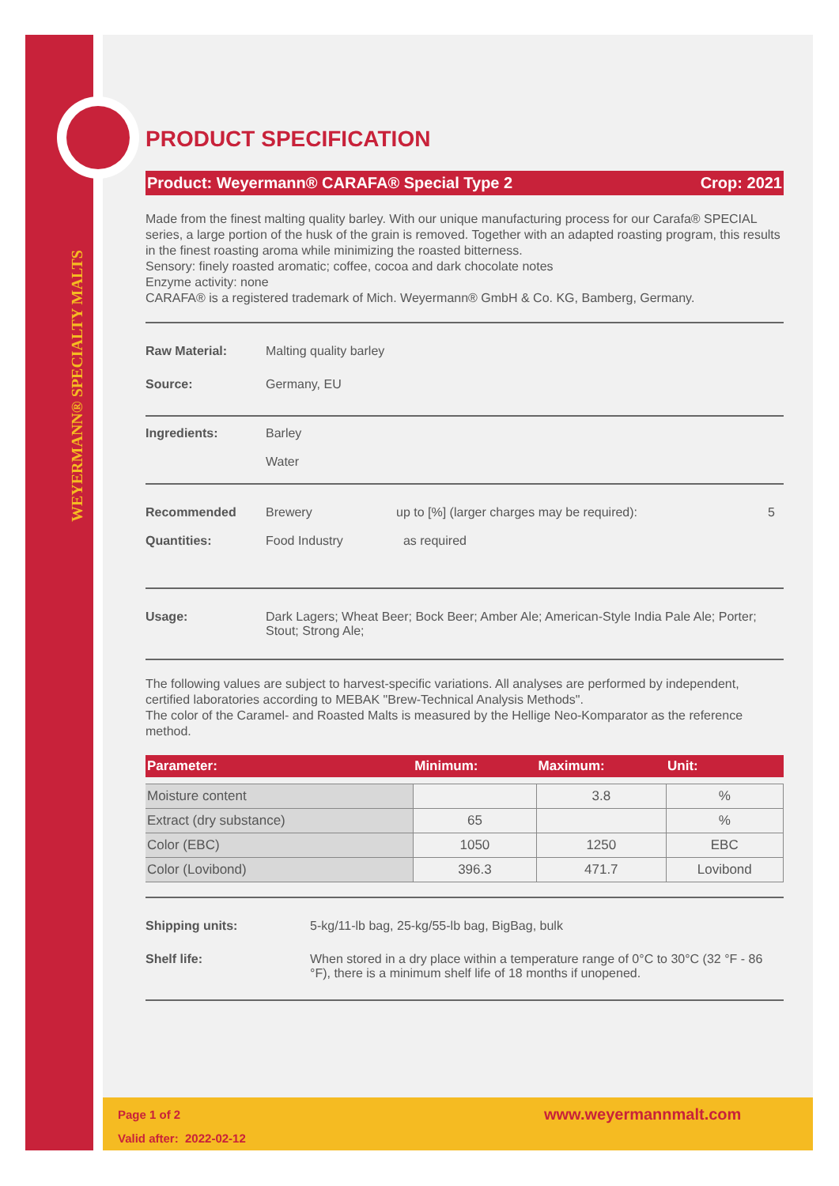WEYERMANN® SPECIALTY MALTS
PRODUCT SPECIFICATION
Product: Weyermann® CARAFA® Special Type 2 Crop: 2021
Made from the finest malting quality barley. With our unique manufacturing process for our Carafa® SPECIAL series, a large portion of the husk of the grain is removed. Together with an adapted roasting program, this results in the finest roasting aroma while minimizing the roasted bitterness.
Sensory: finely roasted aromatic; coffee, cocoa and dark chocolate notes
Enzyme activity: none
CARAFA® is a registered trademark of Mich. Weyermann® GmbH & Co. KG, Bamberg, Germany.
Raw Material: Malting quality barley
Source: Germany, EU
Ingredients: Barley
Water
Recommended
Quantities:
Brewery
Food Industry
up to [%] (larger charges may be required):
as required
5
Usage: Dark Lagers; Wheat Beer; Bock Beer; Amber Ale; American-Style India Pale Ale; Porter; Stout; Strong Ale;
The following values are subject to harvest-specific variations. All analyses are performed by independent, certified laboratories according to MEBAK "Brew-Technical Analysis Methods".
The color of the Caramel- and Roasted Malts is measured by the Hellige Neo-Komparator as the reference method.
| Parameter: | Minimum: | Maximum: | Unit: |
| --- | --- | --- | --- |
| Moisture content | | 3.8 | % |
| Extract (dry substance) | 65 | | % |
| Color (EBC) | 1050 | 1250 | EBC |
| Color (Lovibond) | 396.3 | 471.7 | Lovibond |
Shipping units: 5-kg/11-lb bag, 25-kg/55-lb bag, BigBag, bulk
Shelf life: When stored in a dry place within a temperature range of 0°C to 30°C (32 °F - 86 °F), there is a minimum shelf life of 18 months if unopened.
Page 1 of 2
Valid after: 2022-02-12
www.weyermannmalt.com